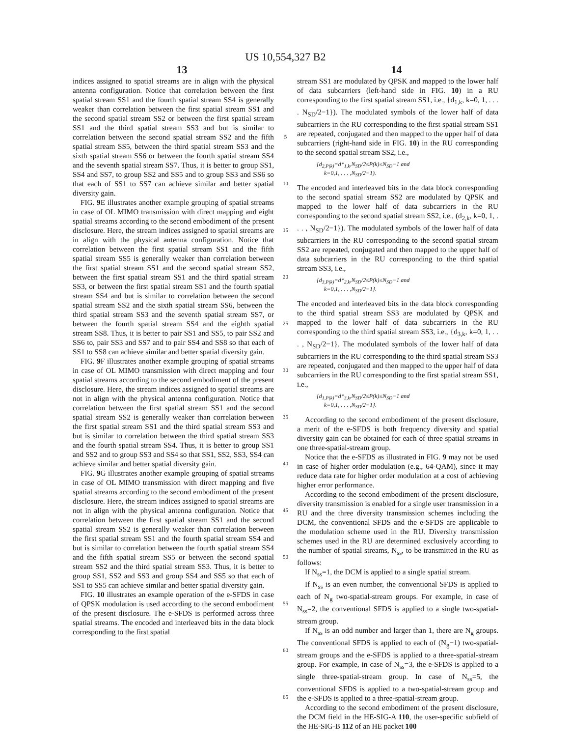US 10,554,327 B2
13 14
indices assigned to spatial streams are in align with the physical antenna configuration. Notice that correlation between the first spatial stream SS1 and the fourth spatial stream SS4 is generally weaker than correlation between the first spatial stream SS1 and the second spatial stream SS2 or between the first spatial stream SS1 and the third spatial stream SS3 and but is similar to correlation between the second spatial stream SS2 and the fifth spatial stream SS5, between the third spatial stream SS3 and the sixth spatial stream SS6 or between the fourth spatial stream SS4 and the seventh spatial stream SS7. Thus, it is better to group SS1, SS4 and SS7, to group SS2 and SS5 and to group SS3 and SS6 so that each of SS1 to SS7 can achieve similar and better spatial diversity gain.
FIG. 9 E illustrates another example grouping of spatial streams in case of OL MIMO transmission with direct mapping and eight spatial streams according to the second embodiment of the present disclosure. Here, the stream indices assigned to spatial streams are in align with the physical antenna configuration. Notice that correlation between the first spatial stream SS1 and the fifth spatial stream SS5 is generally weaker than correlation between the first spatial stream SS1 and the second spatial stream SS2, between the first spatial stream SS1 and the third spatial stream SS3, or between the first spatial stream SS1 and the fourth spatial stream SS4 and but is similar to correlation between the second spatial stream SS2 and the sixth spatial stream SS6, between the third spatial stream SS3 and the seventh spatial stream SS7, or between the fourth spatial stream SS4 and the eighth spatial stream SS8. Thus, it is better to pair SS1 and SS5, to pair SS2 and SS6 to, pair SS3 and SS7 and to pair SS4 and SS8 so that each of SS1 to SS8 can achieve similar and better spatial diversity gain.
FIG. 9 F illustrates another example grouping of spatial streams in case of OL MIMO transmission with direct mapping and four spatial streams according to the second embodiment of the present disclosure. Here, the stream indices assigned to spatial streams are not in align with the physical antenna configuration. Notice that correlation between the first spatial stream SS1 and the second spatial stream SS2 is generally weaker than correlation between the first spatial stream SS1 and the third spatial stream SS3 and but is similar to correlation between the third spatial stream SS3 and the fourth spatial stream SS4. Thus, it is better to group SS1 and SS2 and to group SS3 and SS4 so that SS1, SS2, SS3, SS4 can achieve similar and better spatial diversity gain.
FIG. 9 G illustrates another example grouping of spatial streams in case of OL MIMO transmission with direct mapping and five spatial streams according to the second embodiment of the present disclosure. Here, the stream indices assigned to spatial streams are not in align with the physical antenna configuration. Notice that correlation between the first spatial stream SS1 and the second spatial stream SS2 is generally weaker than correlation between the first spatial stream SS1 and the fourth spatial stream SS4 and but is similar to correlation between the fourth spatial stream SS4 and the fifth spatial stream SS5 or between the second spatial stream SS2 and the third spatial stream SS3. Thus, it is better to group SS1, SS2 and SS3 and group SS4 and SS5 so that each of SS1 to SS5 can achieve similar and better spatial diversity gain.
FIG. 10 illustrates an example operation of the e-SFDS in case of QPSK modulation is used according to the second embodiment of the present disclosure. The e-SFDS is performed across three spatial streams. The encoded and interleaved bits in the data block corresponding to the first spatial
5
10
15
20
25
30
35
40
45
50
55
60
65
stream SS1 are modulated by QPSK and mapped to the lower half of data subcarriers (left-hand side in FIG. 10) in a RU corresponding to the first spatial stream SS1, i.e., {d<sub>1,k</sub>, k=0, 1, . . . . N<sub>SD</sub>/2−1}). The modulated symbols of the lower half of data subcarriers in the RU corresponding to the first spatial stream SS1 are repeated, conjugated and then mapped to the upper half of data subcarriers (right-hand side in FIG. 10) in the RU corresponding to the second spatial stream SS2, i.e.,
{d<sub>2,P(k)</sub>=d*<sub>1,k</sub>,N<sub>SD</sub>/2≤P(k)≤N<sub>SD</sub>−1 and
k=0,1, . . . ,N<sub>SD</sub>/2−1).
The encoded and interleaved bits in the data block corresponding to the second spatial stream SS2 are modulated by QPSK and mapped to the lower half of data subcarriers in the RU corresponding to the second spatial stream SS2, i.e., (d<sub>2,k</sub>, k=0, 1, . . . , N<sub>SD</sub>/2−1}). The modulated symbols of the lower half of data subcarriers in the RU corresponding to the second spatial stream SS2 are repeated, conjugated and then mapped to the upper half of data subcarriers in the RU corresponding to the third spatial stream SS3, i.e.,
{d<sub>3,P(k)</sub>=d*<sub>2,k</sub>,N<sub>SD</sub>/2≤P(k)≤N<sub>SD</sub>−1 and
k=0,1, . . . ,N<sub>SD</sub>/2−1}.
The encoded and interleaved bits in the data block corresponding to the third spatial stream SS3 are modulated by QPSK and mapped to the lower half of data subcarriers in the RU corresponding to the third spatial stream SS3, i.e., {d<sub>3,k</sub>, k=0, 1, . . . , N<sub>SD</sub>/2−1}. The modulated symbols of the lower half of data subcarriers in the RU corresponding to the third spatial stream SS3 are repeated, conjugated and then mapped to the upper half of data subcarriers in the RU corresponding to the first spatial stream SS1, i.e.,
{d<sub>1,P(k)</sub>=d*<sub>3,k</sub>,N<sub>SD</sub>/2≤P(k)≤N<sub>SD</sub>−1 and
k=0,1, . . . ,N<sub>SD</sub>/2−1}.
According to the second embodiment of the present disclosure, a merit of the e-SFDS is both frequency diversity and spatial diversity gain can be obtained for each of three spatial streams in one three-spatial-stream group.
Notice that the e-SFDS as illustrated in FIG. 9 may not be used in case of higher order modulation (e.g., 64-QAM), since it may reduce data rate for higher order modulation at a cost of achieving higher error performance.
According to the second embodiment of the present disclosure, diversity transmission is enabled for a single user transmission in a RU and the three diversity transmission schemes including the DCM, the conventional SFDS and the e-SFDS are applicable to the modulation scheme used in the RU. Diversity transmission schemes used in the RU are determined exclusively according to the number of spatial streams, N<sub>ss</sub>, to be transmitted in the RU as follows:
If N<sub>ss</sub>=1, the DCM is applied to a single spatial stream.
If N<sub>ss</sub> is an even number, the conventional SFDS is applied to each of N<sub>g</sub> two-spatial-stream groups. For example, in case of N<sub>ss</sub>=2, the conventional SFDS is applied to a single two-spatial-stream group.
If N<sub>ss</sub> is an odd number and larger than 1, there are N<sub>g</sub> groups. The conventional SFDS is applied to each of (N<sub>g</sub>−1) two-spatial-stream groups and the e-SFDS is applied to a three-spatial-stream group. For example, in case of N<sub>ss</sub>=3, the e-SFDS is applied to a single three-spatial-stream group. In case of N<sub>ss</sub>=5, the conventional SFDS is applied to a two-spatial-stream group and the e-SFDS is applied to a three-spatial-stream group.
According to the second embodiment of the present disclosure, the DCM field in the HE-SIG-A 110, the user-specific subfield of the HE-SIG-B 112 of an HE packet 100